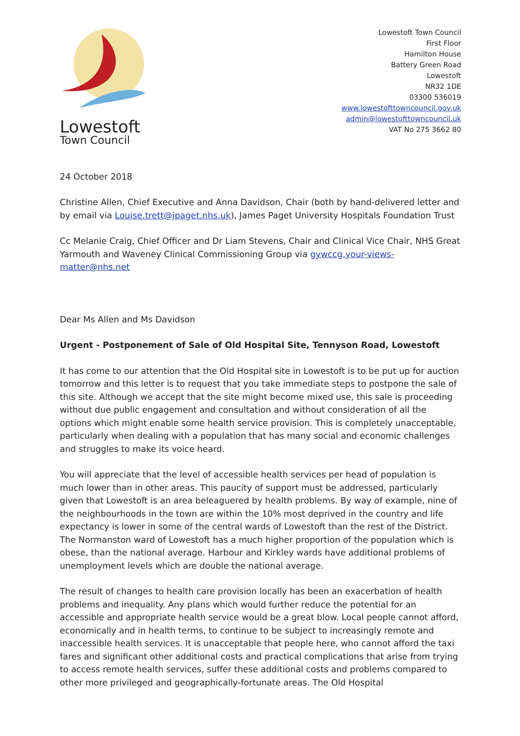Lowestoft
Town Council
Lowestoft Town Council
First Floor
Hamilton House
Battery Green Road
Lowestoft
NR32 1DE
03300 536019
www.lowestofttowncouncil.gov.uk
admin@lowestofttowncouncil.uk
VAT No 275 3662 80
24 October 2018
Christine Allen, Chief Executive and Anna Davidson, Chair (both by hand-delivered letter and by email via Louise.trett@jpaget.nhs.uk), James Paget University Hospitals Foundation Trust
Cc Melanie Craig, Chief Officer and Dr Liam Stevens, Chair and Clinical Vice Chair, NHS Great Yarmouth and Waveney Clinical Commissioning Group via gywccg.your-views-matter@nhs.net
Dear Ms Allen and Ms Davidson
Urgent - Postponement of Sale of Old Hospital Site, Tennyson Road, Lowestoft
It has come to our attention that the Old Hospital site in Lowestoft is to be put up for auction tomorrow and this letter is to request that you take immediate steps to postpone the sale of this site. Although we accept that the site might become mixed use, this sale is proceeding without due public engagement and consultation and without consideration of all the options which might enable some health service provision. This is completely unacceptable, particularly when dealing with a population that has many social and economic challenges and struggles to make its voice heard.
You will appreciate that the level of accessible health services per head of population is much lower than in other areas. This paucity of support must be addressed, particularly given that Lowestoft is an area beleaguered by health problems. By way of example, nine of the neighbourhoods in the town are within the 10% most deprived in the country and life expectancy is lower in some of the central wards of Lowestoft than the rest of the District. The Normanston ward of Lowestoft has a much higher proportion of the population which is obese, than the national average. Harbour and Kirkley wards have additional problems of unemployment levels which are double the national average.
The result of changes to health care provision locally has been an exacerbation of health problems and inequality. Any plans which would further reduce the potential for an accessible and appropriate health service would be a great blow. Local people cannot afford, economically and in health terms, to continue to be subject to increasingly remote and inaccessible health services. It is unacceptable that people here, who cannot afford the taxi fares and significant other additional costs and practical complications that arise from trying to access remote health services, suffer these additional costs and problems compared to other more privileged and geographically-fortunate areas. The Old Hospital